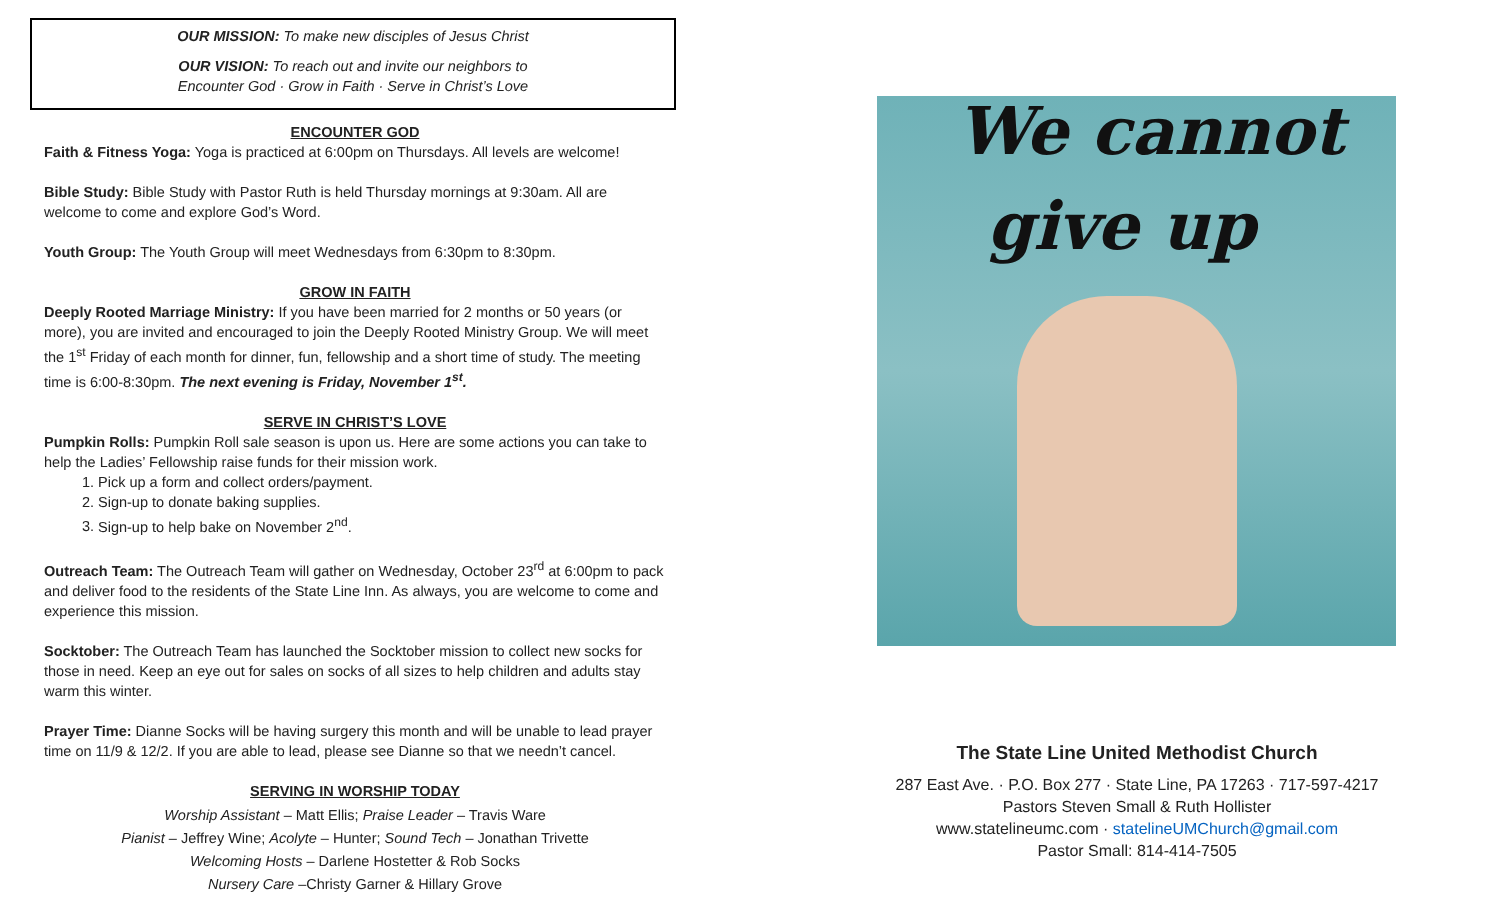OUR MISSION: To make new disciples of Jesus Christ
OUR VISION: To reach out and invite our neighbors to
Encounter God · Grow in Faith · Serve in Christ’s Love
ENCOUNTER GOD
Faith & Fitness Yoga: Yoga is practiced at 6:00pm on Thursdays. All levels are welcome!
Bible Study: Bible Study with Pastor Ruth is held Thursday mornings at 9:30am. All are welcome to come and explore God’s Word.
Youth Group: The Youth Group will meet Wednesdays from 6:30pm to 8:30pm.
GROW IN FAITH
Deeply Rooted Marriage Ministry: If you have been married for 2 months or 50 years (or more), you are invited and encouraged to join the Deeply Rooted Ministry Group. We will meet the 1<sup>st</sup> Friday of each month for dinner, fun, fellowship and a short time of study. The meeting time is 6:00-8:30pm. The next evening is Friday, November 1<sup>st</sup>.
SERVE IN CHRIST’S LOVE
Pumpkin Rolls: Pumpkin Roll sale season is upon us. Here are some actions you can take to help the Ladies’ Fellowship raise funds for their mission work.
1. Pick up a form and collect orders/payment.
2. Sign-up to donate baking supplies.
3. Sign-up to help bake on November 2<sup>nd</sup>.
Outreach Team: The Outreach Team will gather on Wednesday, October 23<sup>rd</sup> at 6:00pm to pack and deliver food to the residents of the State Line Inn. As always, you are welcome to come and experience this mission.
Socktober: The Outreach Team has launched the Socktober mission to collect new socks for those in need. Keep an eye out for sales on socks of all sizes to help children and adults stay warm this winter.
Prayer Time: Dianne Socks will be having surgery this month and will be unable to lead prayer time on 11/9 & 12/2. If you are able to lead, please see Dianne so that we needn’t cancel.
SERVING IN WORSHIP TODAY
Worship Assistant – Matt Ellis; Praise Leader – Travis Ware
Pianist – Jeffrey Wine; Acolyte – Hunter; Sound Tech – Jonathan Trivette
Welcoming Hosts – Darlene Hostetter & Rob Socks
Nursery Care –Christy Garner & Hillary Grove
We cannot
give up
The State Line United Methodist Church
287 East Ave. · P.O. Box 277 · State Line, PA 17263 · 717-597-4217
Pastors Steven Small & Ruth Hollister
www.statelineumc.com · statelineUMChurch@gmail.com
Pastor Small: 814-414-7505